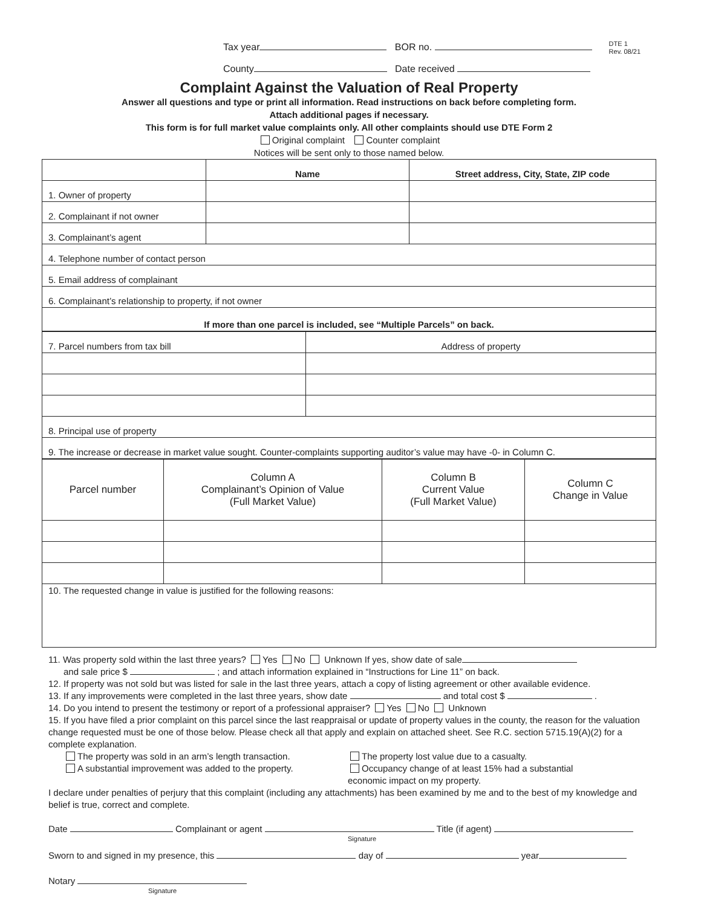DTE 1
Rev. 08/21
Tax year BOR no.
County Date received
Complaint Against the Valuation of Real Property
Answer all questions and type or print all information. Read instructions on back before completing form.
Attach additional pages if necessary.
This form is for full market value complaints only. All other complaints should use DTE Form 2
Original complaint Counter complaint
Notices will be sent only to those named below.
| | Name | Street address, City, State, ZIP code |
| --- | --- | --- |
| 1. Owner of property | | |
| 2. Complainant if not owner | | |
| 3. Complainant’s agent | | |
| 4. Telephone number of contact person | | |
| 5. Email address of complainant | | |
| 6. Complainant’s relationship to property, if not owner | | |
| If more than one parcel is included, see “Multiple Parcels” on back. | | |
| 7. Parcel numbers from tax bill | Address of property |
| 8. Principal use of property | |
| 9. The increase or decrease in market value sought. Counter-complaints supporting auditor’s value may have -0- in Column C. | |
| Parcel number | Column A Complainant’s Opinion of Value (Full Market Value) | Column B Current Value (Full Market Value) | Column C Change in Value |
| --- | --- | --- | --- |
| 10. The requested change in value is justified for the following reasons: | | | |
11. Was property sold within the last three years? Yes No Unknown If yes, show date of sale
and sale price $ ; and attach information explained in “Instructions for Line 11” on back.
12. If property was not sold but was listed for sale in the last three years, attach a copy of listing agreement or other available evidence.
13. If any improvements were completed in the last three years, show date and total cost $ .
14. Do you intend to present the testimony or report of a professional appraiser? Yes No Unknown
15. If you have filed a prior complaint on this parcel since the last reappraisal or update of property values in the county, the reason for the valuation change requested must be one of those below. Please check all that apply and explain on attached sheet. See R.C. section 5715.19(A)(2) for a complete explanation.
The property was sold in an arm’s length transaction.
A substantial improvement was added to the property.
The property lost value due to a casualty.
Occupancy change of at least 15% had a substantial
economic impact on my property.
I declare under penalties of perjury that this complaint (including any attachments) has been examined by me and to the best of my knowledge and belief is true, correct and complete.
Date Complainant or agent Title (if agent)
Signature
Sworn to and signed in my presence, this day of year
Notary
Signature